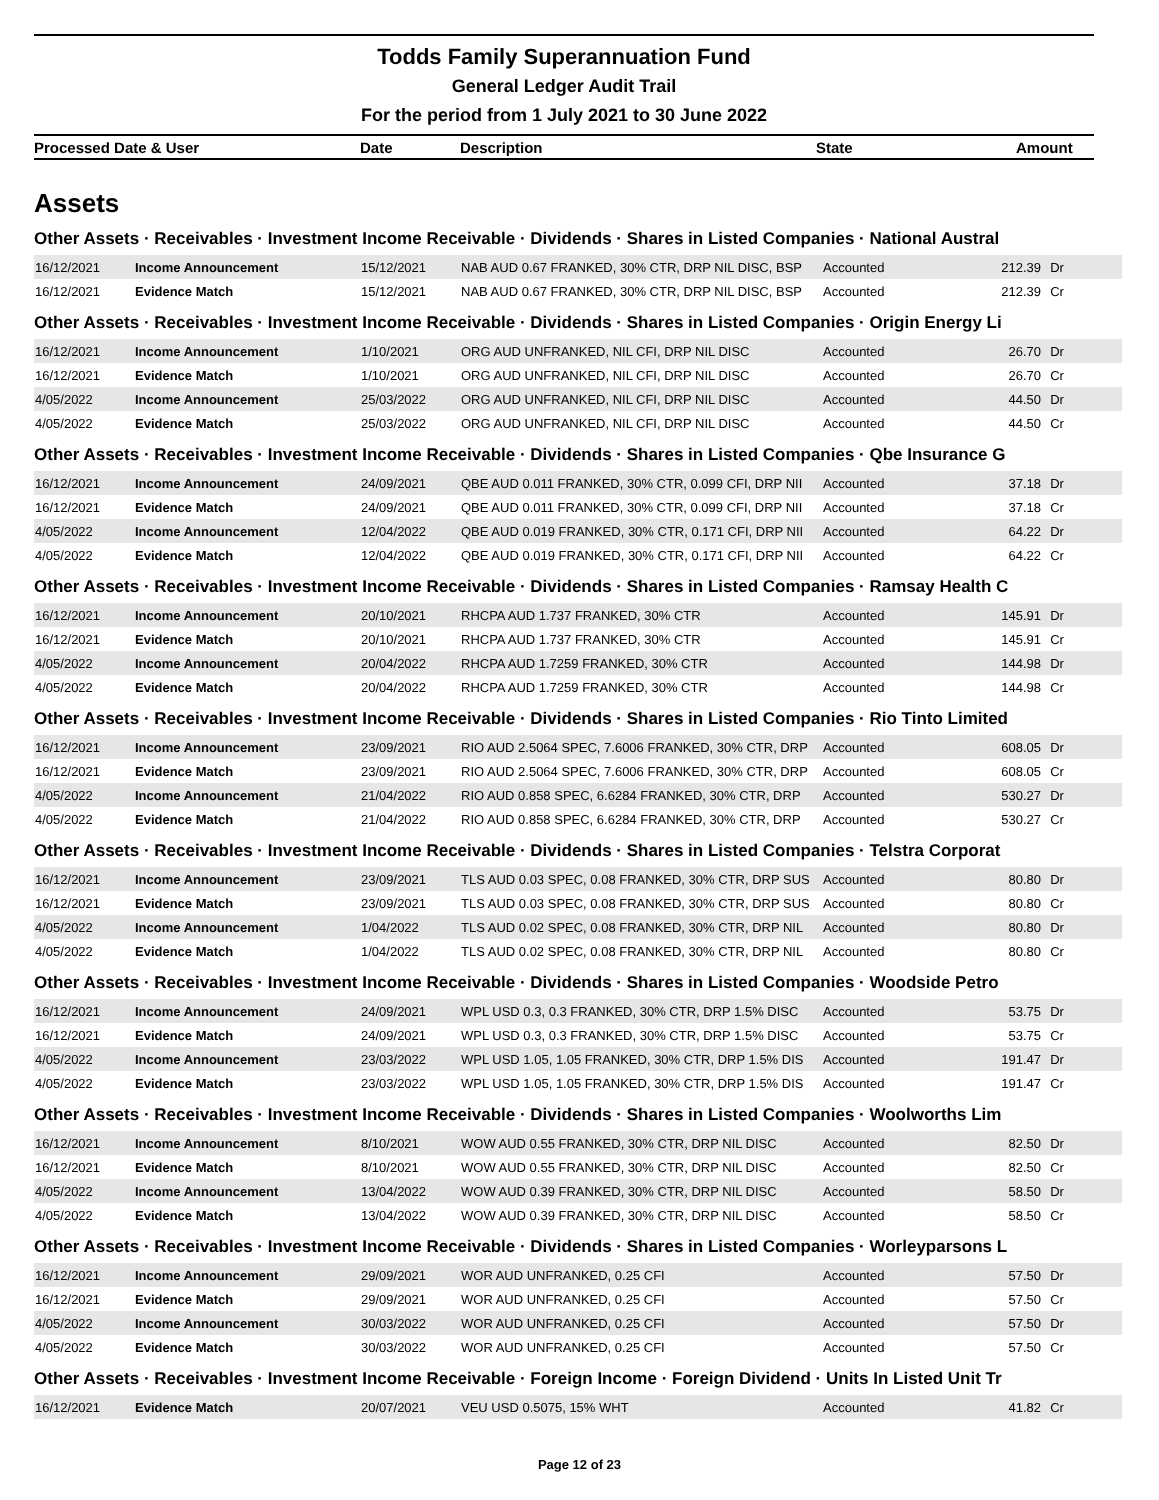Todds Family Superannuation Fund
General Ledger Audit Trail
For the period from 1 July 2021 to 30 June 2022
Processed Date & User Date Description State Amount
Assets
Other Assets · Receivables · Investment Income Receivable · Dividends · Shares in Listed Companies · National Austral
| 16/12/2021 | Income Announcement | 15/12/2021 | NAB AUD 0.67 FRANKED, 30% CTR, DRP NIL DISC, BSP | Accounted | 212.39 | Dr |
| 16/12/2021 | Evidence Match | 15/12/2021 | NAB AUD 0.67 FRANKED, 30% CTR, DRP NIL DISC, BSP | Accounted | 212.39 | Cr |
Other Assets · Receivables · Investment Income Receivable · Dividends · Shares in Listed Companies · Origin Energy Li
| 16/12/2021 | Income Announcement | 1/10/2021 | ORG AUD UNFRANKED, NIL CFI, DRP NIL DISC | Accounted | 26.70 | Dr |
| 16/12/2021 | Evidence Match | 1/10/2021 | ORG AUD UNFRANKED, NIL CFI, DRP NIL DISC | Accounted | 26.70 | Cr |
| 4/05/2022 | Income Announcement | 25/03/2022 | ORG AUD UNFRANKED, NIL CFI, DRP NIL DISC | Accounted | 44.50 | Dr |
| 4/05/2022 | Evidence Match | 25/03/2022 | ORG AUD UNFRANKED, NIL CFI, DRP NIL DISC | Accounted | 44.50 | Cr |
Other Assets · Receivables · Investment Income Receivable · Dividends · Shares in Listed Companies · Qbe Insurance G
| 16/12/2021 | Income Announcement | 24/09/2021 | QBE AUD 0.011 FRANKED, 30% CTR, 0.099 CFI, DRP NII | Accounted | 37.18 | Dr |
| 16/12/2021 | Evidence Match | 24/09/2021 | QBE AUD 0.011 FRANKED, 30% CTR, 0.099 CFI, DRP NII | Accounted | 37.18 | Cr |
| 4/05/2022 | Income Announcement | 12/04/2022 | QBE AUD 0.019 FRANKED, 30% CTR, 0.171 CFI, DRP NII | Accounted | 64.22 | Dr |
| 4/05/2022 | Evidence Match | 12/04/2022 | QBE AUD 0.019 FRANKED, 30% CTR, 0.171 CFI, DRP NII | Accounted | 64.22 | Cr |
Other Assets · Receivables · Investment Income Receivable · Dividends · Shares in Listed Companies · Ramsay Health C
| 16/12/2021 | Income Announcement | 20/10/2021 | RHCPA AUD 1.737 FRANKED, 30% CTR | Accounted | 145.91 | Dr |
| 16/12/2021 | Evidence Match | 20/10/2021 | RHCPA AUD 1.737 FRANKED, 30% CTR | Accounted | 145.91 | Cr |
| 4/05/2022 | Income Announcement | 20/04/2022 | RHCPA AUD 1.7259 FRANKED, 30% CTR | Accounted | 144.98 | Dr |
| 4/05/2022 | Evidence Match | 20/04/2022 | RHCPA AUD 1.7259 FRANKED, 30% CTR | Accounted | 144.98 | Cr |
Other Assets · Receivables · Investment Income Receivable · Dividends · Shares in Listed Companies · Rio Tinto Limited
| 16/12/2021 | Income Announcement | 23/09/2021 | RIO AUD 2.5064 SPEC, 7.6006 FRANKED, 30% CTR, DRP | Accounted | 608.05 | Dr |
| 16/12/2021 | Evidence Match | 23/09/2021 | RIO AUD 2.5064 SPEC, 7.6006 FRANKED, 30% CTR, DRP | Accounted | 608.05 | Cr |
| 4/05/2022 | Income Announcement | 21/04/2022 | RIO AUD 0.858 SPEC, 6.6284 FRANKED, 30% CTR, DRP | Accounted | 530.27 | Dr |
| 4/05/2022 | Evidence Match | 21/04/2022 | RIO AUD 0.858 SPEC, 6.6284 FRANKED, 30% CTR, DRP | Accounted | 530.27 | Cr |
Other Assets · Receivables · Investment Income Receivable · Dividends · Shares in Listed Companies · Telstra Corporat
| 16/12/2021 | Income Announcement | 23/09/2021 | TLS AUD 0.03 SPEC, 0.08 FRANKED, 30% CTR, DRP SUS | Accounted | 80.80 | Dr |
| 16/12/2021 | Evidence Match | 23/09/2021 | TLS AUD 0.03 SPEC, 0.08 FRANKED, 30% CTR, DRP SUS | Accounted | 80.80 | Cr |
| 4/05/2022 | Income Announcement | 1/04/2022 | TLS AUD 0.02 SPEC, 0.08 FRANKED, 30% CTR, DRP NIL | Accounted | 80.80 | Dr |
| 4/05/2022 | Evidence Match | 1/04/2022 | TLS AUD 0.02 SPEC, 0.08 FRANKED, 30% CTR, DRP NIL | Accounted | 80.80 | Cr |
Other Assets · Receivables · Investment Income Receivable · Dividends · Shares in Listed Companies · Woodside Petro
| 16/12/2021 | Income Announcement | 24/09/2021 | WPL USD 0.3, 0.3 FRANKED, 30% CTR, DRP 1.5% DISC | Accounted | 53.75 | Dr |
| 16/12/2021 | Evidence Match | 24/09/2021 | WPL USD 0.3, 0.3 FRANKED, 30% CTR, DRP 1.5% DISC | Accounted | 53.75 | Cr |
| 4/05/2022 | Income Announcement | 23/03/2022 | WPL USD 1.05, 1.05 FRANKED, 30% CTR, DRP 1.5% DIS | Accounted | 191.47 | Dr |
| 4/05/2022 | Evidence Match | 23/03/2022 | WPL USD 1.05, 1.05 FRANKED, 30% CTR, DRP 1.5% DIS | Accounted | 191.47 | Cr |
Other Assets · Receivables · Investment Income Receivable · Dividends · Shares in Listed Companies · Woolworths Lim
| 16/12/2021 | Income Announcement | 8/10/2021 | WOW AUD 0.55 FRANKED, 30% CTR, DRP NIL DISC | Accounted | 82.50 | Dr |
| 16/12/2021 | Evidence Match | 8/10/2021 | WOW AUD 0.55 FRANKED, 30% CTR, DRP NIL DISC | Accounted | 82.50 | Cr |
| 4/05/2022 | Income Announcement | 13/04/2022 | WOW AUD 0.39 FRANKED, 30% CTR, DRP NIL DISC | Accounted | 58.50 | Dr |
| 4/05/2022 | Evidence Match | 13/04/2022 | WOW AUD 0.39 FRANKED, 30% CTR, DRP NIL DISC | Accounted | 58.50 | Cr |
Other Assets · Receivables · Investment Income Receivable · Dividends · Shares in Listed Companies · Worleyparsons L
| 16/12/2021 | Income Announcement | 29/09/2021 | WOR AUD UNFRANKED, 0.25 CFI | Accounted | 57.50 | Dr |
| 16/12/2021 | Evidence Match | 29/09/2021 | WOR AUD UNFRANKED, 0.25 CFI | Accounted | 57.50 | Cr |
| 4/05/2022 | Income Announcement | 30/03/2022 | WOR AUD UNFRANKED, 0.25 CFI | Accounted | 57.50 | Dr |
| 4/05/2022 | Evidence Match | 30/03/2022 | WOR AUD UNFRANKED, 0.25 CFI | Accounted | 57.50 | Cr |
Other Assets · Receivables · Investment Income Receivable · Foreign Income · Foreign Dividend · Units In Listed Unit Tr
| 16/12/2021 | Evidence Match | 20/07/2021 | VEU USD 0.5075, 15% WHT | Accounted | 41.82 | Cr |
Page 12 of 23